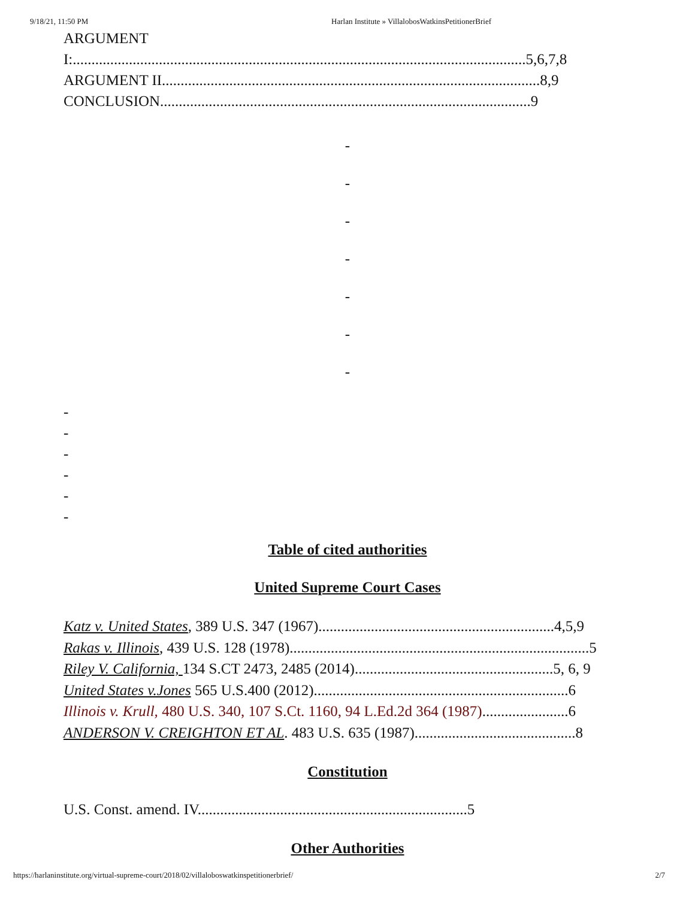9/18/21, 11:50 PM Harlan Institute » VillalobosWatkinsPetitionerBrief
ARGUMENT
I:.........................................................................................................................5,6,7,8
ARGUMENT II.....................................................................................................8,9
CONCLUSION...................................................................................................9
-
-
-
-
-
-
-
-
-
-
-
-
-
Table of cited authorities
United Supreme Court Cases
Katz v. United States, 389 U.S. 347 (1967)...............................................................4,5,9
Rakas v. Illinois, 439 U.S. 128 (1978)................................................................................5
Riley V. California, 134 S.CT 2473, 2485 (2014).....................................................5, 6, 9
United States v.Jones 565 U.S.400 (2012)....................................................................6
Illinois v. Krull, 480 U.S. 340, 107 S.Ct. 1160, 94 L.Ed.2d 364 (1987).......................6
ANDERSON V. CREIGHTON ET AL. 483 U.S. 635 (1987)...........................................8
Constitution
U.S. Const. amend. IV........................................................................5
Other Authorities
https://harlaninstitute.org/virtual-supreme-court/2018/02/villaloboswatkinspetitionerbrief/ 2/7